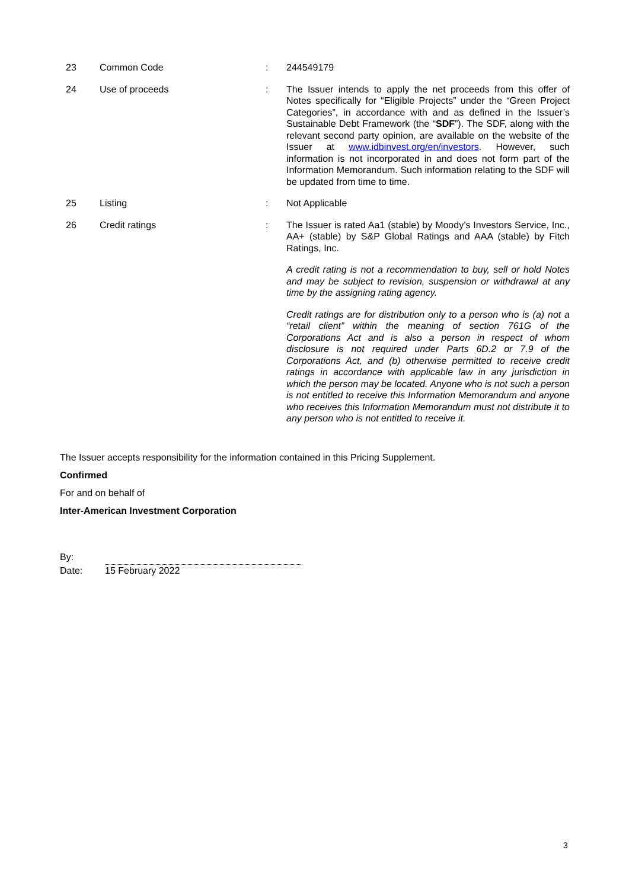| 23 | Common Code | : | 244549179 |
| 24 | Use of proceeds | : | The Issuer intends to apply the net proceeds from this offer of Notes specifically for “Eligible Projects” under the “Green Project Categories”, in accordance with and as defined in the Issuer’s Sustainable Debt Framework (the “ SDF ”). The SDF, along with the relevant second party opinion, are available on the website of the Issuer at www.idbinvest.org/en/investors . However, such information is not incorporated in and does not form part of the Information Memorandum. Such information relating to the SDF will be updated from time to time. |
| 25 | Listing | : | Not Applicable |
| 26 | Credit ratings | : | The Issuer is rated Aa1 (stable) by Moody’s Investors Service, Inc., AA+ (stable) by S&P Global Ratings and AAA (stable) by Fitch Ratings, Inc. A credit rating is not a recommendation to buy, sell or hold Notes and may be subject to revision, suspension or withdrawal at any time by the assigning rating agency. Credit ratings are for distribution only to a person who is (a) not a “retail client” within the meaning of section 761G of the Corporations Act and is also a person in respect of whom disclosure is not required under Parts 6D.2 or 7.9 of the Corporations Act, and (b) otherwise permitted to receive credit ratings in accordance with applicable law in any jurisdiction in which the person may be located. Anyone who is not such a person is not entitled to receive this Information Memorandum and anyone who receives this Information Memorandum must not distribute it to any person who is not entitled to receive it. |
The Issuer accepts responsibility for the information contained in this Pricing Supplement.
Confirmed
For and on behalf of
Inter-American Investment Corporation
By:
Date: 15 February 2022
3